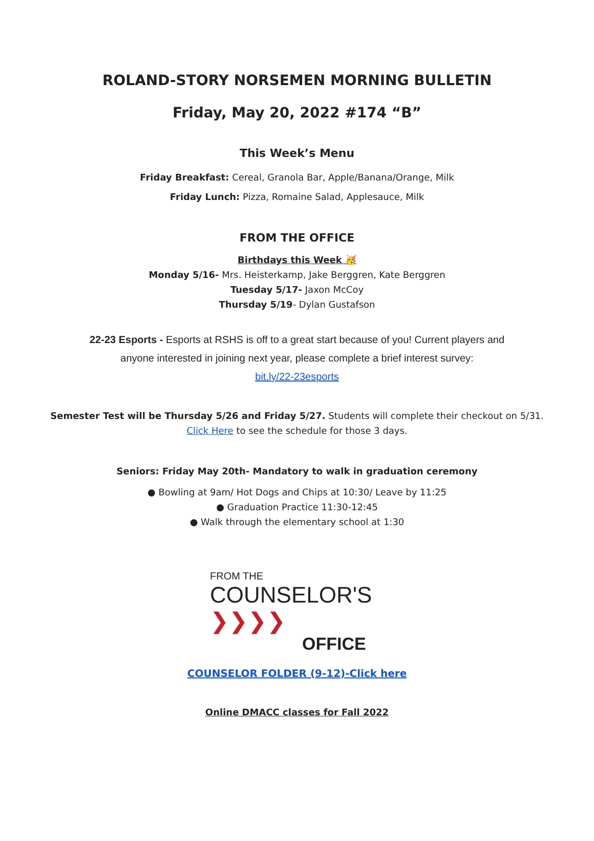ROLAND-STORY NORSEMEN MORNING BULLETIN
Friday, May 20, 2022 #174 “B”
This Week’s Menu
Friday Breakfast: Cereal, Granola Bar, Apple/Banana/Orange, Milk
Friday Lunch: Pizza, Romaine Salad, Applesauce, Milk
FROM THE OFFICE
Birthdays this Week 🥳
Monday 5/16- Mrs. Heisterkamp, Jake Berggren, Kate Berggren
Tuesday 5/17- Jaxon McCoy
Thursday 5/19- Dylan Gustafson
22-23 Esports - Esports at RSHS is off to a great start because of you! Current players and
anyone interested in joining next year, please complete a brief interest survey:
bit.ly/22-23esports
Semester Test will be Thursday 5/26 and Friday 5/27. Students will complete their checkout on 5/31.
Click Here to see the schedule for those 3 days.
Seniors: Friday May 20th- Mandatory to walk in graduation ceremony
● Bowling at 9am/ Hot Dogs and Chips at 10:30/ Leave by 11:25
● Graduation Practice 11:30-12:45
● Walk through the elementary school at 1:30
FROM THE
COUNSELOR'S ❯❯❯❯
OFFICE
COUNSELOR FOLDER (9-12)-Click here
Online DMACC classes for Fall 2022